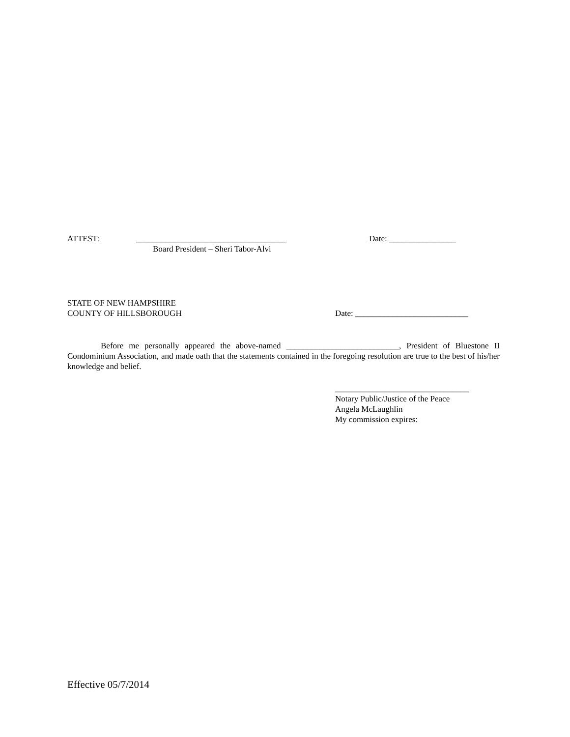ATTEST: ____________________________________ Date: ________________
Board President – Sheri Tabor-Alvi
STATE OF NEW HAMPSHIRE
COUNTY OF HILLSBOROUGH Date: ___________________________
Before me personally appeared the above-named ___________________________, President of Bluestone II Condominium Association, and made oath that the statements contained in the foregoing resolution are true to the best of his/her knowledge and belief.
________________________________
Notary Public/Justice of the Peace
Angela McLaughlin
My commission expires:
Effective 05/7/2014